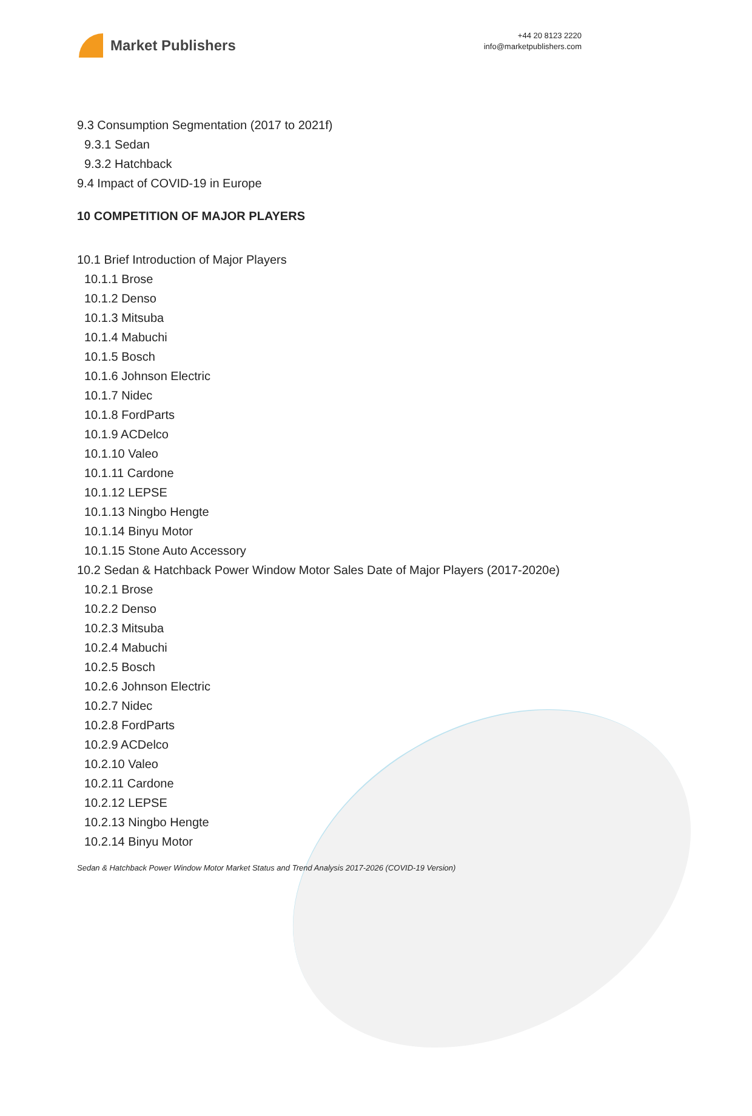Market Publishers
+44 20 8123 2220
info@marketpublishers.com
9.3 Consumption Segmentation (2017 to 2021f)
9.3.1 Sedan
9.3.2 Hatchback
9.4 Impact of COVID-19 in Europe
10 COMPETITION OF MAJOR PLAYERS
10.1 Brief Introduction of Major Players
10.1.1 Brose
10.1.2 Denso
10.1.3 Mitsuba
10.1.4 Mabuchi
10.1.5 Bosch
10.1.6 Johnson Electric
10.1.7 Nidec
10.1.8 FordParts
10.1.9 ACDelco
10.1.10 Valeo
10.1.11 Cardone
10.1.12 LEPSE
10.1.13 Ningbo Hengte
10.1.14 Binyu Motor
10.1.15 Stone Auto Accessory
10.2 Sedan & Hatchback Power Window Motor Sales Date of Major Players (2017-2020e)
10.2.1 Brose
10.2.2 Denso
10.2.3 Mitsuba
10.2.4 Mabuchi
10.2.5 Bosch
10.2.6 Johnson Electric
10.2.7 Nidec
10.2.8 FordParts
10.2.9 ACDelco
10.2.10 Valeo
10.2.11 Cardone
10.2.12 LEPSE
10.2.13 Ningbo Hengte
10.2.14 Binyu Motor
Sedan & Hatchback Power Window Motor Market Status and Trend Analysis 2017-2026 (COVID-19 Version)